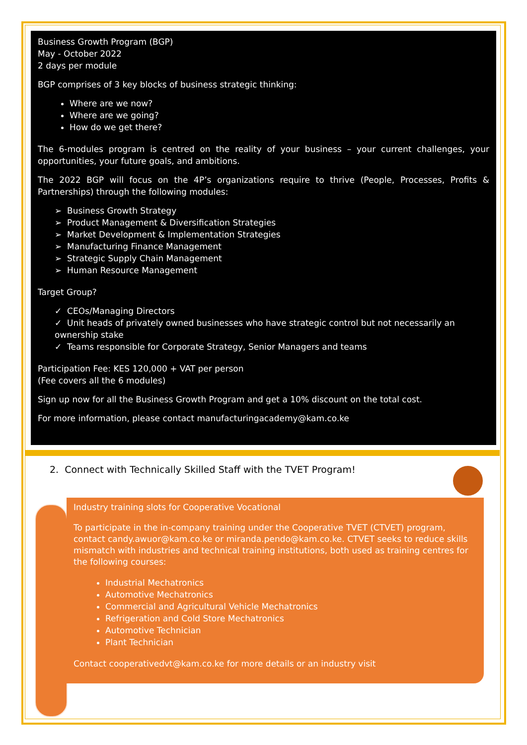Business Growth Program (BGP)
May - October 2022
2 days per module
BGP comprises of 3 key blocks of business strategic thinking:
Where are we now?
Where are we going?
How do we get there?
The 6-modules program is centred on the reality of your business – your current challenges, your opportunities, your future goals, and ambitions.
The 2022 BGP will focus on the 4P’s organizations require to thrive (People, Processes, Profits & Partnerships) through the following modules:
➢ Business Growth Strategy
➢ Product Management & Diversification Strategies
➢ Market Development & Implementation Strategies
➢ Manufacturing Finance Management
➢ Strategic Supply Chain Management
➢ Human Resource Management
Target Group?
✓ CEOs/Managing Directors
✓ Unit heads of privately owned businesses who have strategic control but not necessarily an ownership stake
✓ Teams responsible for Corporate Strategy, Senior Managers and teams
Participation Fee: KES 120,000 + VAT per person
(Fee covers all the 6 modules)
Sign up now for all the Business Growth Program and get a 10% discount on the total cost.
For more information, please contact manufacturingacademy@kam.co.ke
2. Connect with Technically Skilled Staff with the TVET Program!
Industry training slots for Cooperative Vocational
To participate in the in-company training under the Cooperative TVET (CTVET) program, contact candy.awuor@kam.co.ke or miranda.pendo@kam.co.ke. CTVET seeks to reduce skills mismatch with industries and technical training institutions, both used as training centres for the following courses:
Industrial Mechatronics
Automotive Mechatronics
Commercial and Agricultural Vehicle Mechatronics
Refrigeration and Cold Store Mechatronics
Automotive Technician
Plant Technician
Contact cooperativedvt@kam.co.ke for more details or an industry visit